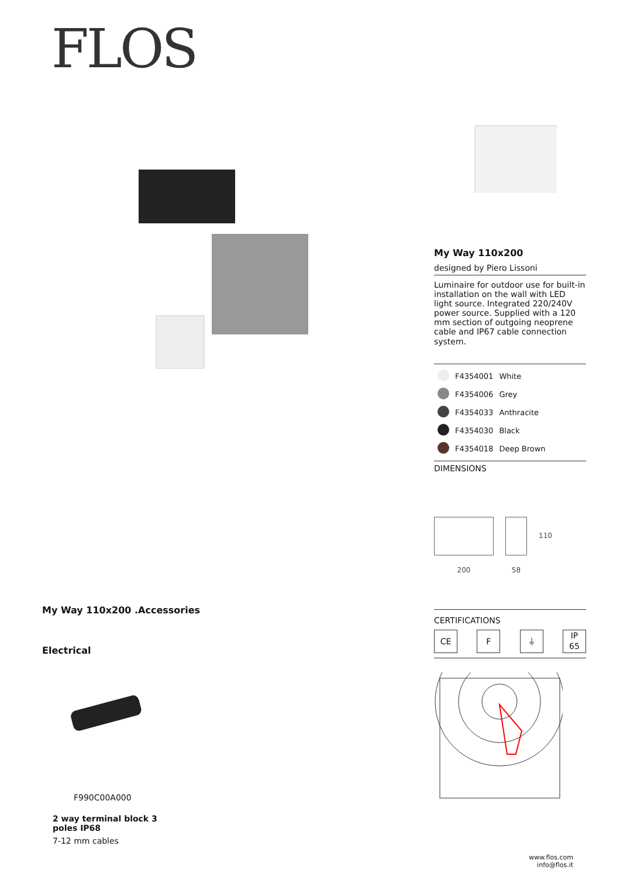FLOS
My Way 110x200 .Accessories
Electrical
F990C00A000
2 way terminal block 3
poles IP68
7-12 mm cables
My Way 110x200
designed by Piero Lissoni
Luminaire for outdoor use for built-in installation on the wall with LED light source. Integrated 220/240V power source. Supplied with a 120 mm section of outgoing neoprene cable and IP67 cable connection system.
| | F4354001 | White |
| | F4354006 | Grey |
| | F4354033 | Anthracite |
| | F4354030 | Black |
| | F4354018 | Deep Brown |
DIMENSIONS
200 58
110
CERTIFICATIONS
CE F ⏚
IP
65
www.flos.com
info@flos.it